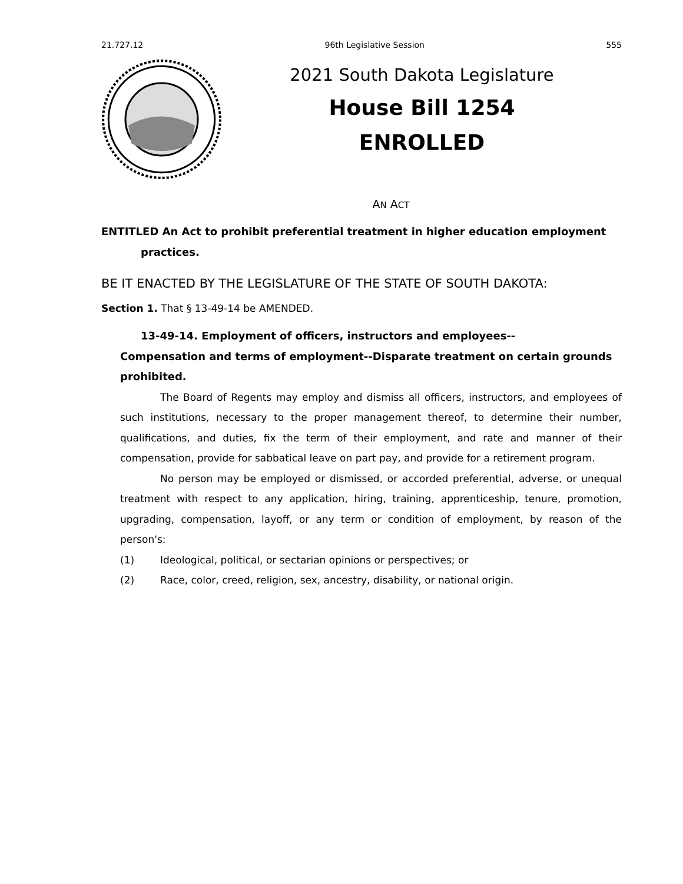21.727.12 96th Legislative Session 555
2021 South Dakota Legislature
House Bill 1254
ENROLLED
AN ACT
ENTITLED An Act to prohibit preferential treatment in higher education employment practices.
BE IT ENACTED BY THE LEGISLATURE OF THE STATE OF SOUTH DAKOTA:
Section 1. That § 13-49-14 be AMENDED.
13-49-14. Employment of officers, instructors and employees--
Compensation and terms of employment--Disparate treatment on certain grounds prohibited.
The Board of Regents may employ and dismiss all officers, instructors, and employees of such institutions, necessary to the proper management thereof, to determine their number, qualifications, and duties, fix the term of their employment, and rate and manner of their compensation, provide for sabbatical leave on part pay, and provide for a retirement program.
No person may be employed or dismissed, or accorded preferential, adverse, or unequal treatment with respect to any application, hiring, training, apprenticeship, tenure, promotion, upgrading, compensation, layoff, or any term or condition of employment, by reason of the person's:
(1) Ideological, political, or sectarian opinions or perspectives; or
(2) Race, color, creed, religion, sex, ancestry, disability, or national origin.